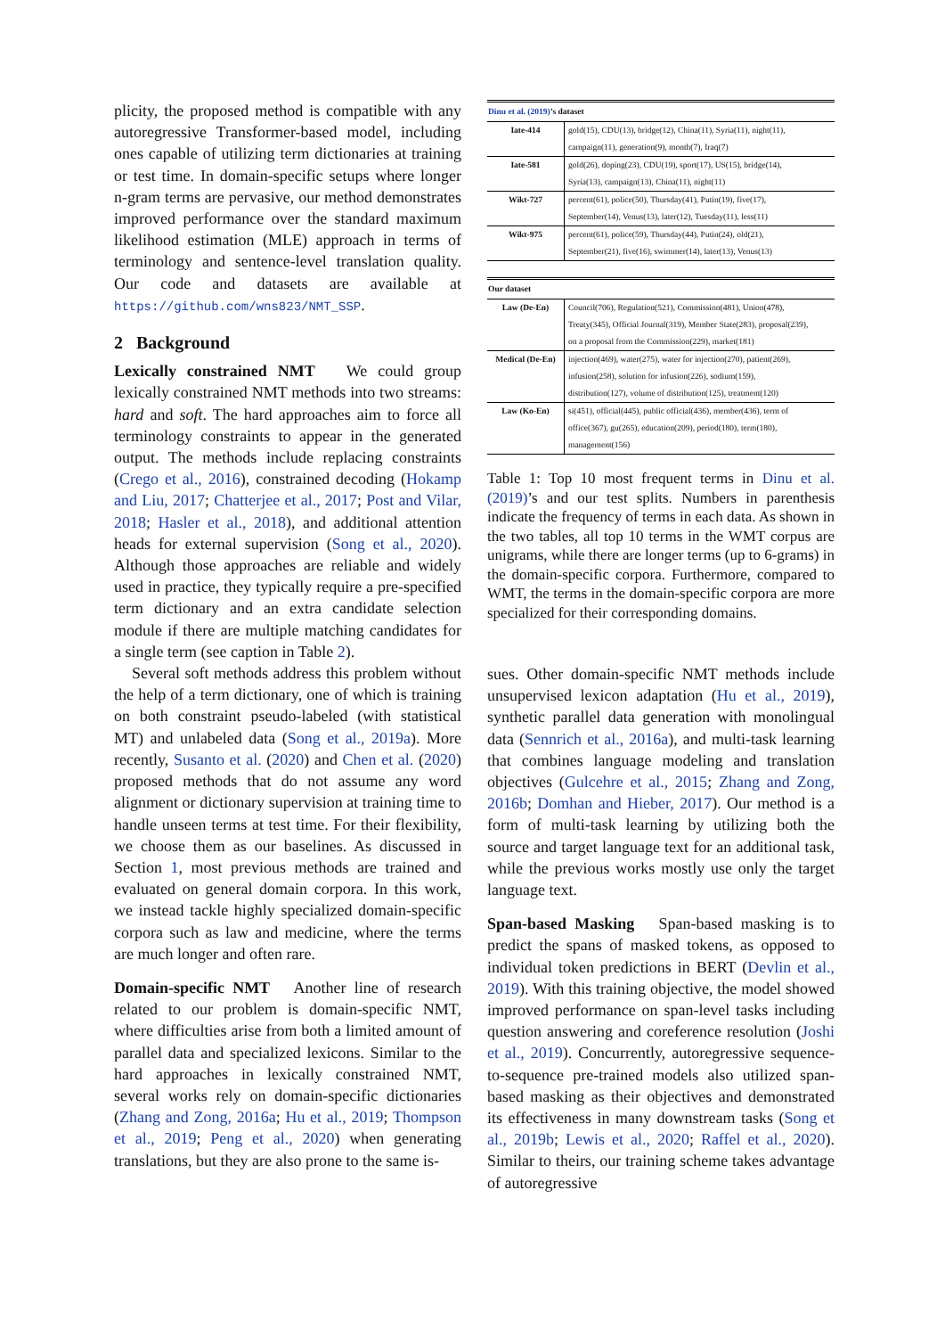plicity, the proposed method is compatible with any autoregressive Transformer-based model, including ones capable of utilizing term dictionaries at training or test time. In domain-specific setups where longer n-gram terms are pervasive, our method demonstrates improved performance over the standard maximum likelihood estimation (MLE) approach in terms of terminology and sentence-level translation quality. Our code and datasets are available at https://github.com/wns823/NMT_SSP.
2 Background
Lexically constrained NMT We could group lexically constrained NMT methods into two streams: hard and soft. The hard approaches aim to force all terminology constraints to appear in the generated output. The methods include replacing constraints (Crego et al., 2016), constrained decoding (Hokamp and Liu, 2017; Chatterjee et al., 2017; Post and Vilar, 2018; Hasler et al., 2018), and additional attention heads for external supervision (Song et al., 2020). Although those approaches are reliable and widely used in practice, they typically require a pre-specified term dictionary and an extra candidate selection module if there are multiple matching candidates for a single term (see caption in Table 2).
Several soft methods address this problem without the help of a term dictionary, one of which is training on both constraint pseudo-labeled (with statistical MT) and unlabeled data (Song et al., 2019a). More recently, Susanto et al. (2020) and Chen et al. (2020) proposed methods that do not assume any word alignment or dictionary supervision at training time to handle unseen terms at test time. For their flexibility, we choose them as our baselines. As discussed in Section 1, most previous methods are trained and evaluated on general domain corpora. In this work, we instead tackle highly specialized domain-specific corpora such as law and medicine, where the terms are much longer and often rare.
Domain-specific NMT Another line of research related to our problem is domain-specific NMT, where difficulties arise from both a limited amount of parallel data and specialized lexicons. Similar to the hard approaches in lexically constrained NMT, several works rely on domain-specific dictionaries (Zhang and Zong, 2016a; Hu et al., 2019; Thompson et al., 2019; Peng et al., 2020) when generating translations, but they are also prone to the same is-
| Dinu et al. (2019) ’s dataset | |
| --- | --- |
| Iate-414 | gold(15), CDU(13), bridge(12), China(11), Syria(11), night(11), campaign(11), generation(9), month(7), Iraq(7) |
| Iate-581 | gold(26), doping(23), CDU(19), sport(17), US(15), bridge(14), Syria(13), campaign(13), China(11), night(11) |
| Wikt-727 | percent(61), police(50), Thursday(41), Putin(19), five(17), September(14), Venus(13), later(12), Tuesday(11), less(11) |
| Wikt-975 | percent(61), police(59), Thursday(44), Putin(24), old(21), September(21), five(16), swimmer(14), later(13), Venus(13) |
| Our dataset | |
| --- | --- |
| Law (De-En) | Council(706), Regulation(521), Commission(481), Union(478), Treaty(345), Official Journal(319), Member State(283), proposal(239), on a proposal from the Commission(229), market(181) |
| Medical (De-En) | injection(469), water(275), water for injection(270), patient(269), infusion(258), solution for infusion(226), sodium(159), distribution(127), volume of distribution(125), treatment(120) |
| Law (Ko-En) | si(451), official(445), public official(436), member(436), term of office(367), gu(265), education(209), period(180), term(180), management(156) |
Table 1: Top 10 most frequent terms in Dinu et al. (2019)’s and our test splits. Numbers in parenthesis indicate the frequency of terms in each data. As shown in the two tables, all top 10 terms in the WMT corpus are unigrams, while there are longer terms (up to 6-grams) in the domain-specific corpora. Furthermore, compared to WMT, the terms in the domain-specific corpora are more specialized for their corresponding domains.
sues. Other domain-specific NMT methods include unsupervised lexicon adaptation (Hu et al., 2019), synthetic parallel data generation with monolingual data (Sennrich et al., 2016a), and multi-task learning that combines language modeling and translation objectives (Gulcehre et al., 2015; Zhang and Zong, 2016b; Domhan and Hieber, 2017). Our method is a form of multi-task learning by utilizing both the source and target language text for an additional task, while the previous works mostly use only the target language text.
Span-based Masking Span-based masking is to predict the spans of masked tokens, as opposed to individual token predictions in BERT (Devlin et al., 2019). With this training objective, the model showed improved performance on span-level tasks including question answering and coreference resolution (Joshi et al., 2019). Concurrently, autoregressive sequence-to-sequence pre-trained models also utilized span-based masking as their objectives and demonstrated its effectiveness in many downstream tasks (Song et al., 2019b; Lewis et al., 2020; Raffel et al., 2020). Similar to theirs, our training scheme takes advantage of autoregressive